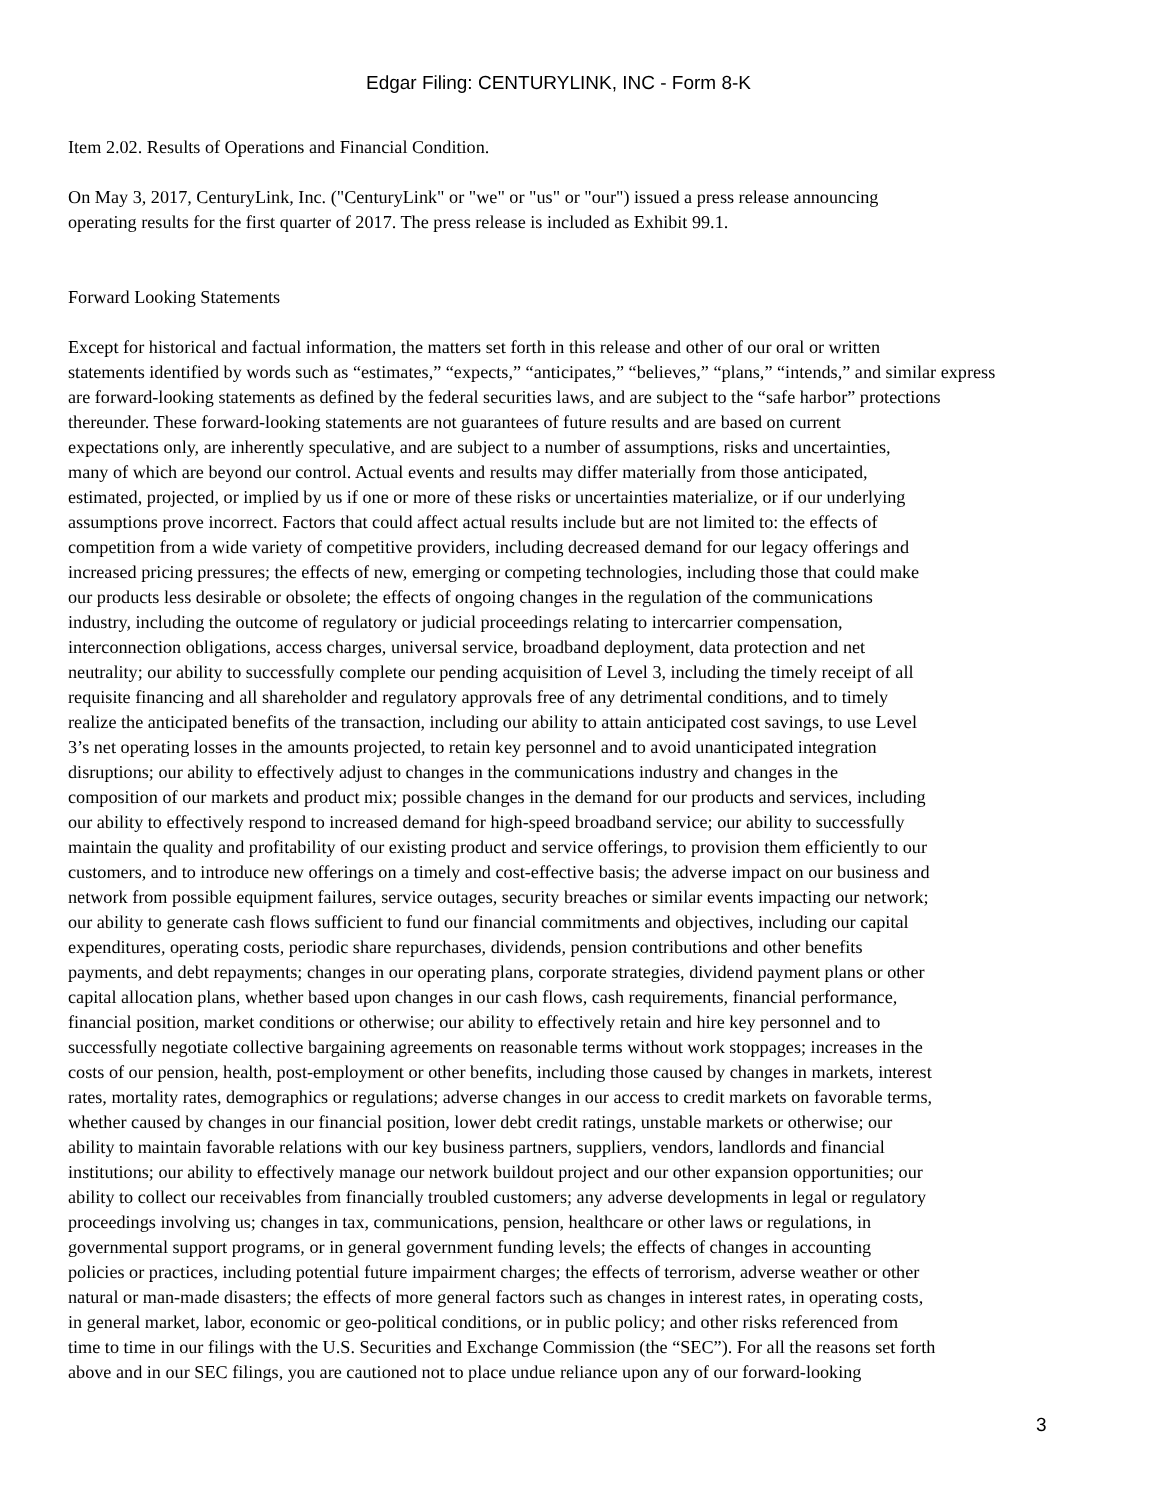Edgar Filing: CENTURYLINK, INC - Form 8-K
Item 2.02. Results of Operations and Financial Condition.
On May 3, 2017, CenturyLink, Inc. ("CenturyLink" or "we" or "us" or "our") issued a press release announcing
operating results for the first quarter of 2017. The press release is included as Exhibit 99.1.
Forward Looking Statements
Except for historical and factual information, the matters set forth in this release and other of our oral or written
statements identified by words such as “estimates,” “expects,” “anticipates,” “believes,” “plans,” “intends,” and similar express
are forward-looking statements as defined by the federal securities laws, and are subject to the “safe harbor” protections
thereunder. These forward-looking statements are not guarantees of future results and are based on current
expectations only, are inherently speculative, and are subject to a number of assumptions, risks and uncertainties,
many of which are beyond our control. Actual events and results may differ materially from those anticipated,
estimated, projected, or implied by us if one or more of these risks or uncertainties materialize, or if our underlying
assumptions prove incorrect. Factors that could affect actual results include but are not limited to: the effects of
competition from a wide variety of competitive providers, including decreased demand for our legacy offerings and
increased pricing pressures; the effects of new, emerging or competing technologies, including those that could make
our products less desirable or obsolete; the effects of ongoing changes in the regulation of the communications
industry, including the outcome of regulatory or judicial proceedings relating to intercarrier compensation,
interconnection obligations, access charges, universal service, broadband deployment, data protection and net
neutrality; our ability to successfully complete our pending acquisition of Level 3, including the timely receipt of all
requisite financing and all shareholder and regulatory approvals free of any detrimental conditions, and to timely
realize the anticipated benefits of the transaction, including our ability to attain anticipated cost savings, to use Level
3’s net operating losses in the amounts projected, to retain key personnel and to avoid unanticipated integration
disruptions; our ability to effectively adjust to changes in the communications industry and changes in the
composition of our markets and product mix; possible changes in the demand for our products and services, including
our ability to effectively respond to increased demand for high-speed broadband service; our ability to successfully
maintain the quality and profitability of our existing product and service offerings, to provision them efficiently to our
customers, and to introduce new offerings on a timely and cost-effective basis; the adverse impact on our business and
network from possible equipment failures, service outages, security breaches or similar events impacting our network;
our ability to generate cash flows sufficient to fund our financial commitments and objectives, including our capital
expenditures, operating costs, periodic share repurchases, dividends, pension contributions and other benefits
payments, and debt repayments; changes in our operating plans, corporate strategies, dividend payment plans or other
capital allocation plans, whether based upon changes in our cash flows, cash requirements, financial performance,
financial position, market conditions or otherwise; our ability to effectively retain and hire key personnel and to
successfully negotiate collective bargaining agreements on reasonable terms without work stoppages; increases in the
costs of our pension, health, post-employment or other benefits, including those caused by changes in markets, interest
rates, mortality rates, demographics or regulations; adverse changes in our access to credit markets on favorable terms,
whether caused by changes in our financial position, lower debt credit ratings, unstable markets or otherwise; our
ability to maintain favorable relations with our key business partners, suppliers, vendors, landlords and financial
institutions; our ability to effectively manage our network buildout project and our other expansion opportunities; our
ability to collect our receivables from financially troubled customers; any adverse developments in legal or regulatory
proceedings involving us; changes in tax, communications, pension, healthcare or other laws or regulations, in
governmental support programs, or in general government funding levels; the effects of changes in accounting
policies or practices, including potential future impairment charges; the effects of terrorism, adverse weather or other
natural or man-made disasters; the effects of more general factors such as changes in interest rates, in operating costs,
in general market, labor, economic or geo-political conditions, or in public policy; and other risks referenced from
time to time in our filings with the U.S. Securities and Exchange Commission (the “SEC”). For all the reasons set forth
above and in our SEC filings, you are cautioned not to place undue reliance upon any of our forward-looking
3